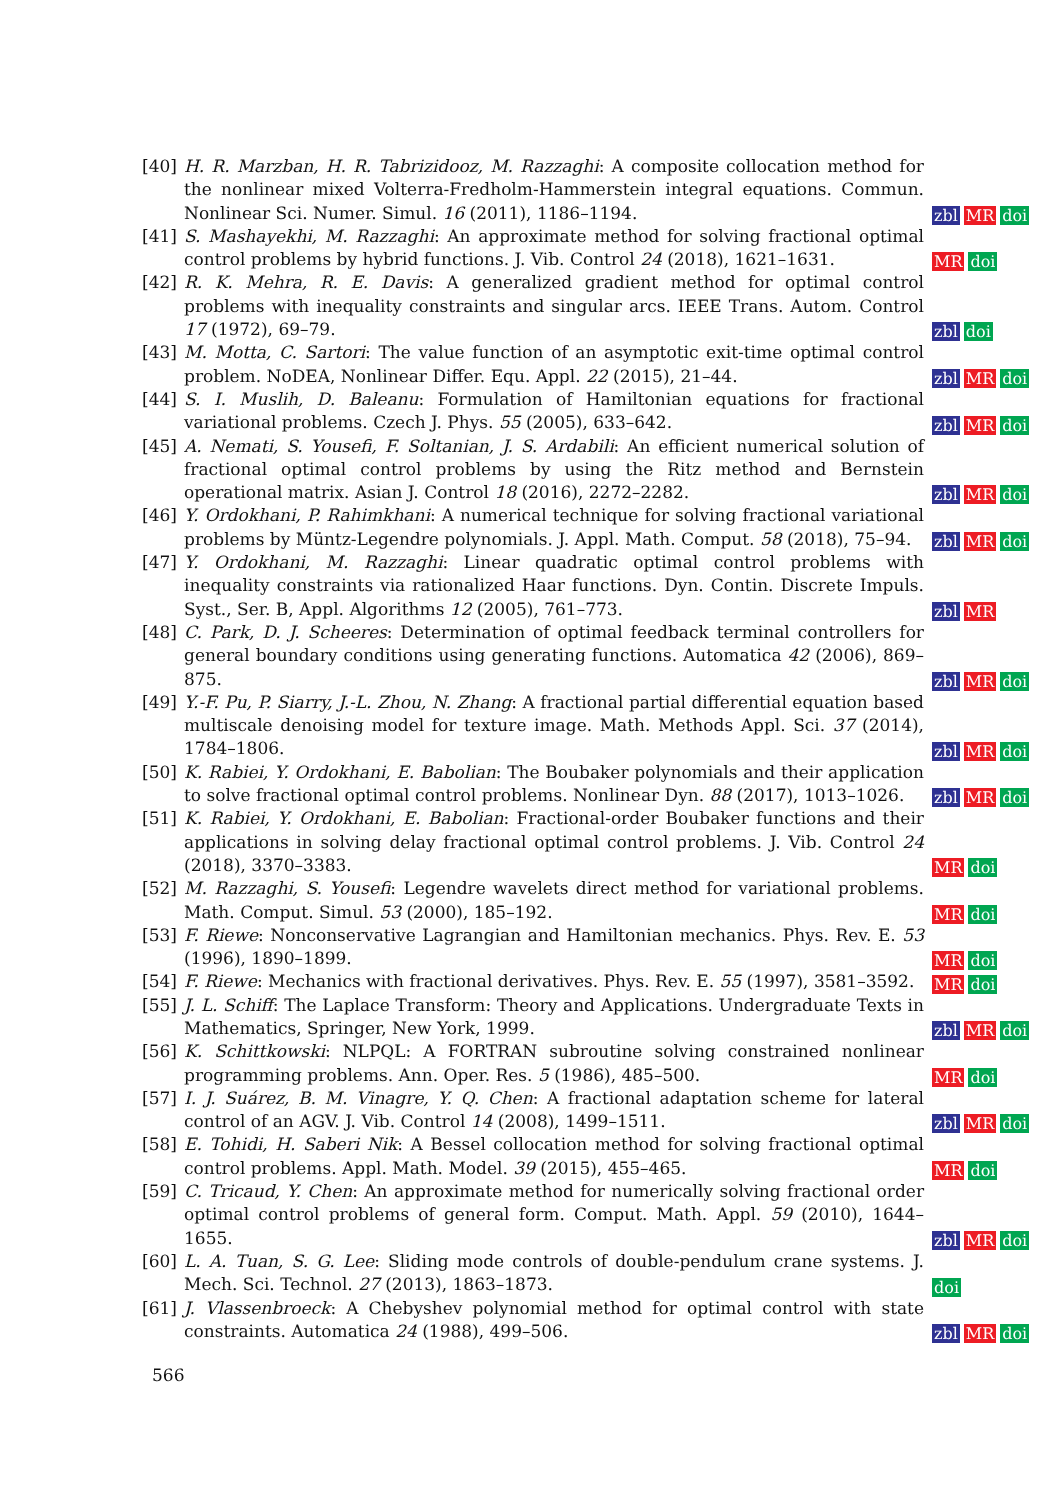[40] H. R. Marzban, H. R. Tabrizidooz, M. Razzaghi: A composite collocation method for the nonlinear mixed Volterra-Fredholm-Hammerstein integral equations. Commun. Nonlinear Sci. Numer. Simul. 16 (2011), 1186–1194. zbl MR doi
[41] S. Mashayekhi, M. Razzaghi: An approximate method for solving fractional optimal control problems by hybrid functions. J. Vib. Control 24 (2018), 1621–1631. MR doi
[42] R. K. Mehra, R. E. Davis: A generalized gradient method for optimal control problems with inequality constraints and singular arcs. IEEE Trans. Autom. Control 17 (1972), 69–79. zbl doi
[43] M. Motta, C. Sartori: The value function of an asymptotic exit-time optimal control problem. NoDEA, Nonlinear Differ. Equ. Appl. 22 (2015), 21–44. zbl MR doi
[44] S. I. Muslih, D. Baleanu: Formulation of Hamiltonian equations for fractional variational problems. Czech J. Phys. 55 (2005), 633–642. zbl MR doi
[45] A. Nemati, S. Yousefi, F. Soltanian, J. S. Ardabili: An efficient numerical solution of fractional optimal control problems by using the Ritz method and Bernstein operational matrix. Asian J. Control 18 (2016), 2272–2282. zbl MR doi
[46] Y. Ordokhani, P. Rahimkhani: A numerical technique for solving fractional variational problems by Müntz-Legendre polynomials. J. Appl. Math. Comput. 58 (2018), 75–94. zbl MR doi
[47] Y. Ordokhani, M. Razzaghi: Linear quadratic optimal control problems with inequality constraints via rationalized Haar functions. Dyn. Contin. Discrete Impuls. Syst., Ser. B, Appl. Algorithms 12 (2005), 761–773. zbl MR
[48] C. Park, D. J. Scheeres: Determination of optimal feedback terminal controllers for general boundary conditions using generating functions. Automatica 42 (2006), 869–875. zbl MR doi
[49] Y.-F. Pu, P. Siarry, J.-L. Zhou, N. Zhang: A fractional partial differential equation based multiscale denoising model for texture image. Math. Methods Appl. Sci. 37 (2014), 1784–1806. zbl MR doi
[50] K. Rabiei, Y. Ordokhani, E. Babolian: The Boubaker polynomials and their application to solve fractional optimal control problems. Nonlinear Dyn. 88 (2017), 1013–1026. zbl MR doi
[51] K. Rabiei, Y. Ordokhani, E. Babolian: Fractional-order Boubaker functions and their applications in solving delay fractional optimal control problems. J. Vib. Control 24 (2018), 3370–3383. MR doi
[52] M. Razzaghi, S. Yousefi: Legendre wavelets direct method for variational problems. Math. Comput. Simul. 53 (2000), 185–192. MR doi
[53] F. Riewe: Nonconservative Lagrangian and Hamiltonian mechanics. Phys. Rev. E. 53 (1996), 1890–1899. MR doi
[54] F. Riewe: Mechanics with fractional derivatives. Phys. Rev. E. 55 (1997), 3581–3592. MR doi
[55] J. L. Schiff: The Laplace Transform: Theory and Applications. Undergraduate Texts in Mathematics, Springer, New York, 1999. zbl MR doi
[56] K. Schittkowski: NLPQL: A FORTRAN subroutine solving constrained nonlinear programming problems. Ann. Oper. Res. 5 (1986), 485–500. MR doi
[57] I. J. Suárez, B. M. Vinagre, Y. Q. Chen: A fractional adaptation scheme for lateral control of an AGV. J. Vib. Control 14 (2008), 1499–1511. zbl MR doi
[58] E. Tohidi, H. Saberi Nik: A Bessel collocation method for solving fractional optimal control problems. Appl. Math. Model. 39 (2015), 455–465. MR doi
[59] C. Tricaud, Y. Chen: An approximate method for numerically solving fractional order optimal control problems of general form. Comput. Math. Appl. 59 (2010), 1644–1655. zbl MR doi
[60] L. A. Tuan, S. G. Lee: Sliding mode controls of double-pendulum crane systems. J. Mech. Sci. Technol. 27 (2013), 1863–1873. doi
[61] J. Vlassenbroeck: A Chebyshev polynomial method for optimal control with state constraints. Automatica 24 (1988), 499–506. zbl MR doi
566